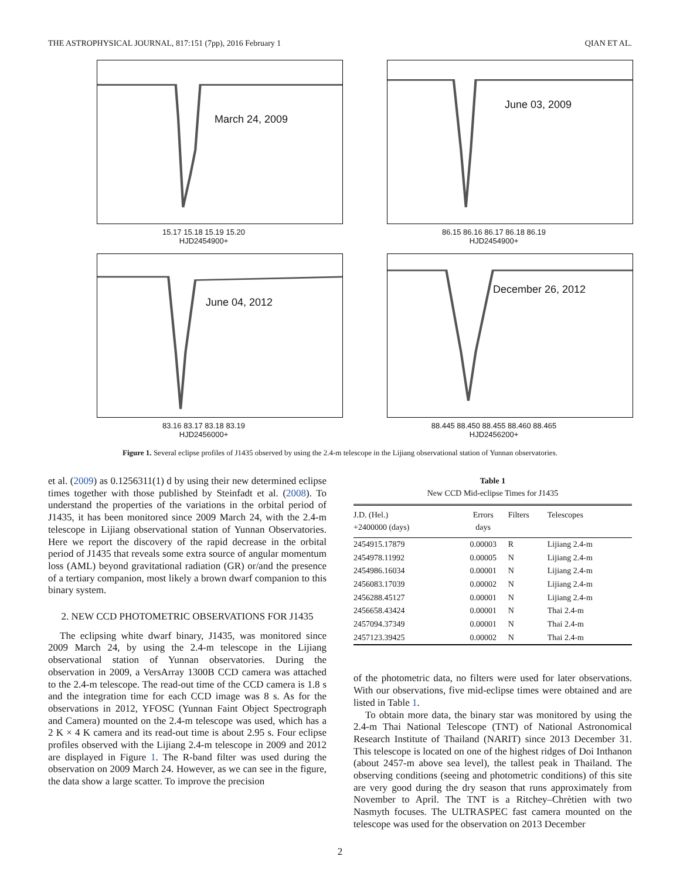THE ASTROPHYSICAL JOURNAL, 817:151 (7pp), 2016 February 1 QIAN ET AL.
March 24, 2009
15.17 15.18 15.19 15.20
HJD2454900+
June 03, 2009
86.15 86.16 86.17 86.18 86.19
HJD2454900+
June 04, 2012
83.16 83.17 83.18 83.19
HJD2456000+
December 26, 2012
88.445 88.450 88.455 88.460 88.465
HJD2456200+
Figure 1. Several eclipse profiles of J1435 observed by using the 2.4-m telescope in the Lijiang observational station of Yunnan observatories.
et al. (2009) as 0.1256311(1) d by using their new determined eclipse times together with those published by Steinfadt et al. (2008). To understand the properties of the variations in the orbital period of J1435, it has been monitored since 2009 March 24, with the 2.4-m telescope in Lijiang observational station of Yunnan Observatories. Here we report the discovery of the rapid decrease in the orbital period of J1435 that reveals some extra source of angular momentum loss (AML) beyond gravitational radiation (GR) or/and the presence of a tertiary companion, most likely a brown dwarf companion to this binary system.
2. NEW CCD PHOTOMETRIC OBSERVATIONS FOR J1435
The eclipsing white dwarf binary, J1435, was monitored since 2009 March 24, by using the 2.4-m telescope in the Lijiang observational station of Yunnan observatories. During the observation in 2009, a VersArray 1300B CCD camera was attached to the 2.4-m telescope. The read-out time of the CCD camera is 1.8 s and the integration time for each CCD image was 8 s. As for the observations in 2012, YFOSC (Yunnan Faint Object Spectrograph and Camera) mounted on the 2.4-m telescope was used, which has a 2 K × 4 K camera and its read-out time is about 2.95 s. Four eclipse profiles observed with the Lijiang 2.4-m telescope in 2009 and 2012 are displayed in Figure 1. The R-band filter was used during the observation on 2009 March 24. However, as we can see in the figure, the data show a large scatter. To improve the precision
Table 1
New CCD Mid-eclipse Times for J1435
| J.D. (Hel.) +2400000 (days) | Errors days | Filters | Telescopes |
| --- | --- | --- | --- |
| 2454915.17879 | 0.00003 | R | Lijiang 2.4-m |
| 2454978.11992 | 0.00005 | N | Lijiang 2.4-m |
| 2454986.16034 | 0.00001 | N | Lijiang 2.4-m |
| 2456083.17039 | 0.00002 | N | Lijiang 2.4-m |
| 2456288.45127 | 0.00001 | N | Lijiang 2.4-m |
| 2456658.43424 | 0.00001 | N | Thai 2.4-m |
| 2457094.37349 | 0.00001 | N | Thai 2.4-m |
| 2457123.39425 | 0.00002 | N | Thai 2.4-m |
of the photometric data, no filters were used for later observations. With our observations, five mid-eclipse times were obtained and are listed in Table 1.
To obtain more data, the binary star was monitored by using the 2.4-m Thai National Telescope (TNT) of National Astronomical Research Institute of Thailand (NARIT) since 2013 December 31. This telescope is located on one of the highest ridges of Doi Inthanon (about 2457-m above sea level), the tallest peak in Thailand. The observing conditions (seeing and photometric conditions) of this site are very good during the dry season that runs approximately from November to April. The TNT is a Ritchey–Chrètien with two Nasmyth focuses. The ULTRASPEC fast camera mounted on the telescope was used for the observation on 2013 December
2